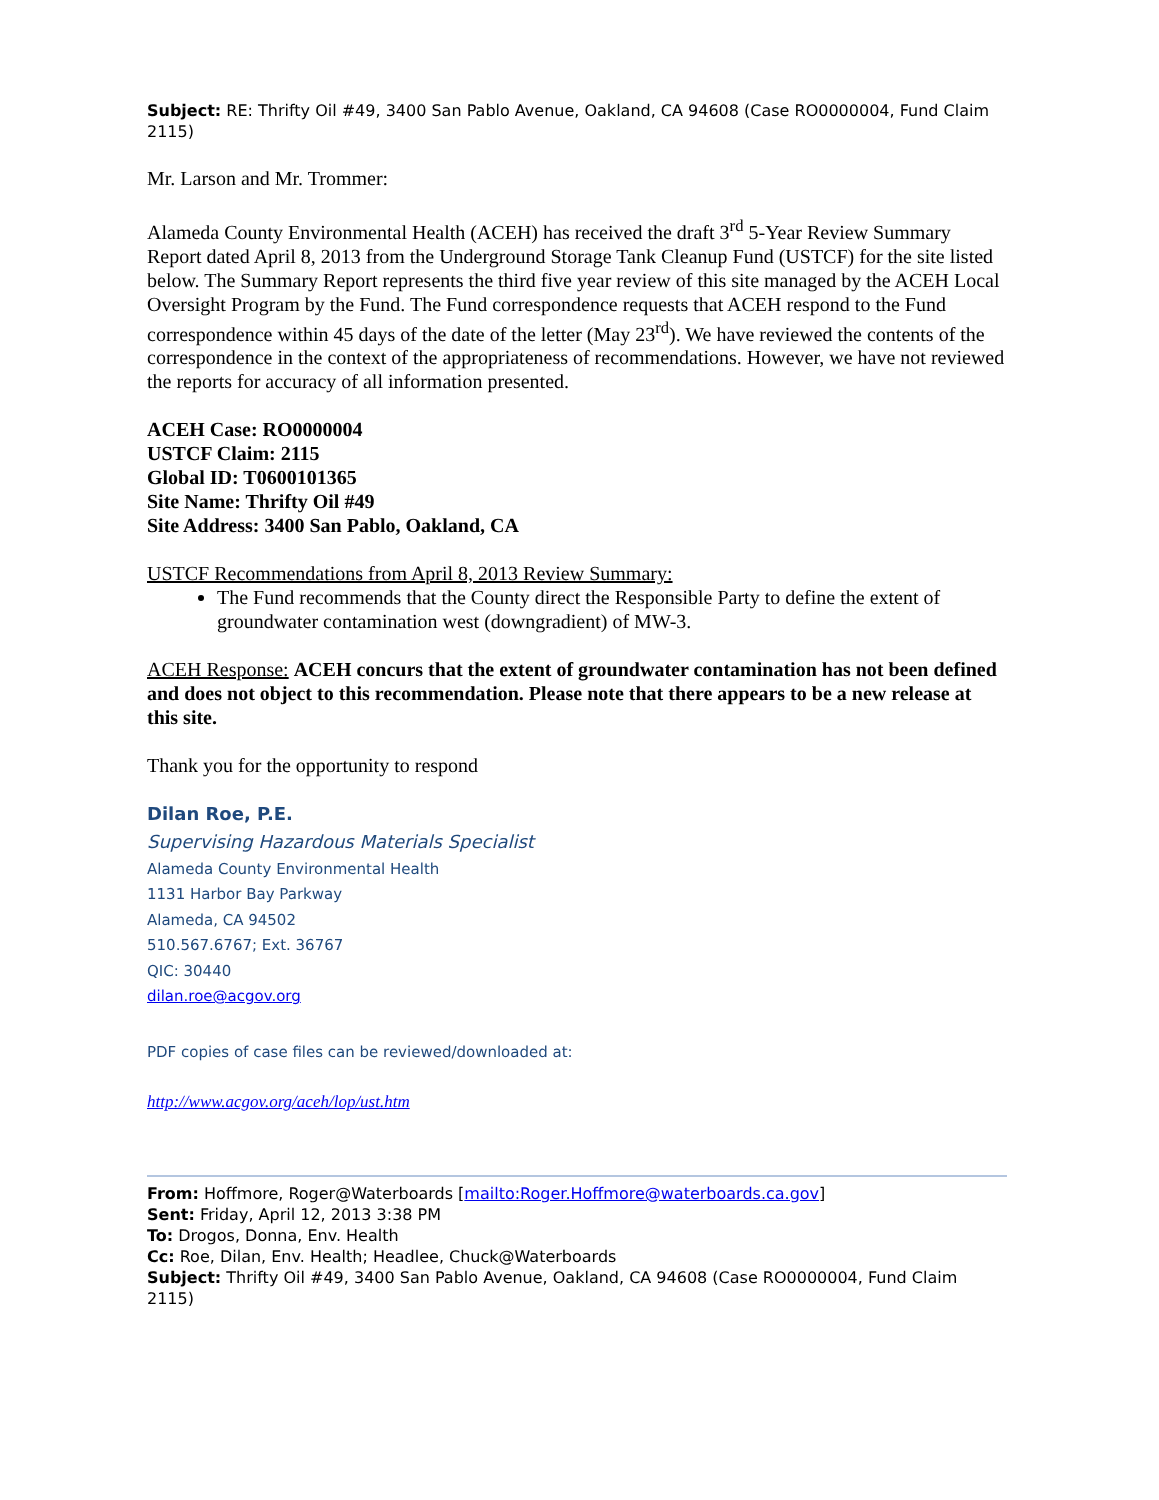Subject: RE: Thrifty Oil #49, 3400 San Pablo Avenue, Oakland, CA 94608 (Case RO0000004, Fund Claim 2115)
Mr. Larson and Mr. Trommer:
Alameda County Environmental Health (ACEH) has received the draft 3<sup>rd</sup> 5-Year Review Summary Report dated April 8, 2013 from the Underground Storage Tank Cleanup Fund (USTCF) for the site listed below. The Summary Report represents the third five year review of this site managed by the ACEH Local Oversight Program by the Fund. The Fund correspondence requests that ACEH respond to the Fund correspondence within 45 days of the date of the letter (May 23<sup>rd</sup>). We have reviewed the contents of the correspondence in the context of the appropriateness of recommendations. However, we have not reviewed the reports for accuracy of all information presented.
ACEH Case: RO0000004
USTCF Claim: 2115
Global ID: T0600101365
Site Name: Thrifty Oil #49
Site Address: 3400 San Pablo, Oakland, CA
USTCF Recommendations from April 8, 2013 Review Summary:
The Fund recommends that the County direct the Responsible Party to define the extent of groundwater contamination west (downgradient) of MW-3.
ACEH Response: ACEH concurs that the extent of groundwater contamination has not been defined and does not object to this recommendation. Please note that there appears to be a new release at this site.
Thank you for the opportunity to respond
Dilan Roe, P.E.
Supervising Hazardous Materials Specialist
Alameda County Environmental Health
1131 Harbor Bay Parkway
Alameda, CA 94502
510.567.6767; Ext. 36767
QIC: 30440
dilan.roe@acgov.org
PDF copies of case files can be reviewed/downloaded at:
http://www.acgov.org/aceh/lop/ust.htm
From: Hoffmore, Roger@Waterboards [mailto:Roger.Hoffmore@waterboards.ca.gov]
Sent: Friday, April 12, 2013 3:38 PM
To: Drogos, Donna, Env. Health
Cc: Roe, Dilan, Env. Health; Headlee, Chuck@Waterboards
Subject: Thrifty Oil #49, 3400 San Pablo Avenue, Oakland, CA 94608 (Case RO0000004, Fund Claim 2115)